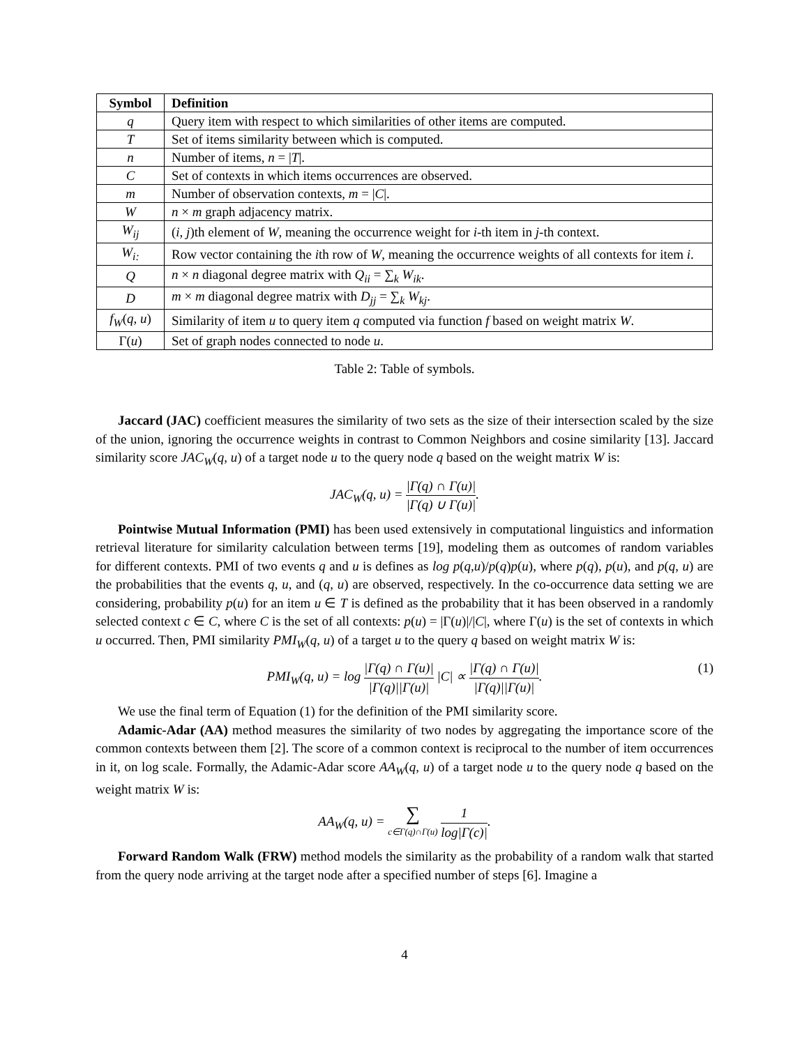| Symbol | Definition |
| --- | --- |
| q | Query item with respect to which similarities of other items are computed. |
| T | Set of items similarity between which is computed. |
| n | Number of items, n = / T /. |
| C | Set of contexts in which items occurrences are observed. |
| m | Number of observation contexts, m = / C /. |
| W | n × m graph adjacency matrix. |
| W<sub>ij</sub> | ( i, j )th element of W , meaning the occurrence weight for i -th item in j -th context. |
| W<sub>i:</sub> | Row vector containing the i th row of W , meaning the occurrence weights of all contexts for item i . |
| Q | n × n diagonal degree matrix with Q<sub>ii</sub> = ∑<sub>k</sub> W<sub>ik</sub> . |
| D | m × m diagonal degree matrix with D<sub>jj</sub> = ∑<sub>k</sub> W<sub>kj</sub> . |
| f<sub>W</sub> ( q, u ) | Similarity of item u to query item q computed via function f based on weight matrix W . |
| Γ( u ) | Set of graph nodes connected to node u . |
Table 2: Table of symbols.
Jaccard (JAC) coefficient measures the similarity of two sets as the size of their intersection scaled by the size of the union, ignoring the occurrence weights in contrast to Common Neighbors and cosine similarity [13]. Jaccard similarity score JAC<sub>W</sub>(q, u) of a target node u to the query node q based on the weight matrix W is:
JAC<sub>W</sub>(q, u) = |Γ(q) ∩ Γ(u)| |Γ(q) ∪ Γ(u)|.
Pointwise Mutual Information (PMI) has been used extensively in computational linguistics and information retrieval literature for similarity calculation between terms [19], modeling them as outcomes of random variables for different contexts. PMI of two events q and u is defines as log p(q,u)/p(q)p(u), where p(q), p(u), and p(q, u) are the probabilities that the events q, u, and (q, u) are observed, respectively. In the co-occurrence data setting we are considering, probability p(u) for an item u ∈ T is defined as the probability that it has been observed in a randomly selected context c ∈ C, where C is the set of all contexts: p(u) = |Γ(u)|/|C|, where Γ(u) is the set of contexts in which u occurred. Then, PMI similarity PMI<sub>W</sub>(q, u) of a target u to the query q based on weight matrix W is:
PMI<sub>W</sub>(q, u) = log |Γ(q) ∩ Γ(u)| |Γ(q)||Γ(u)| |C| ∝ |Γ(q) ∩ Γ(u)| |Γ(q)||Γ(u)|. (1)
We use the final term of Equation (1) for the definition of the PMI similarity score.
Adamic-Adar (AA) method measures the similarity of two nodes by aggregating the importance score of the common contexts between them [2]. The score of a common context is reciprocal to the number of item occurrences in it, on log scale. Formally, the Adamic-Adar score AA<sub>W</sub>(q, u) of a target node u to the query node q based on the weight matrix W is:
AA<sub>W</sub>(q, u) = ∑ c∈Γ(q)∩Γ(u) 1 log|Γ(c)|.
Forward Random Walk (FRW) method models the similarity as the probability of a random walk that started from the query node arriving at the target node after a specified number of steps [6]. Imagine a
4